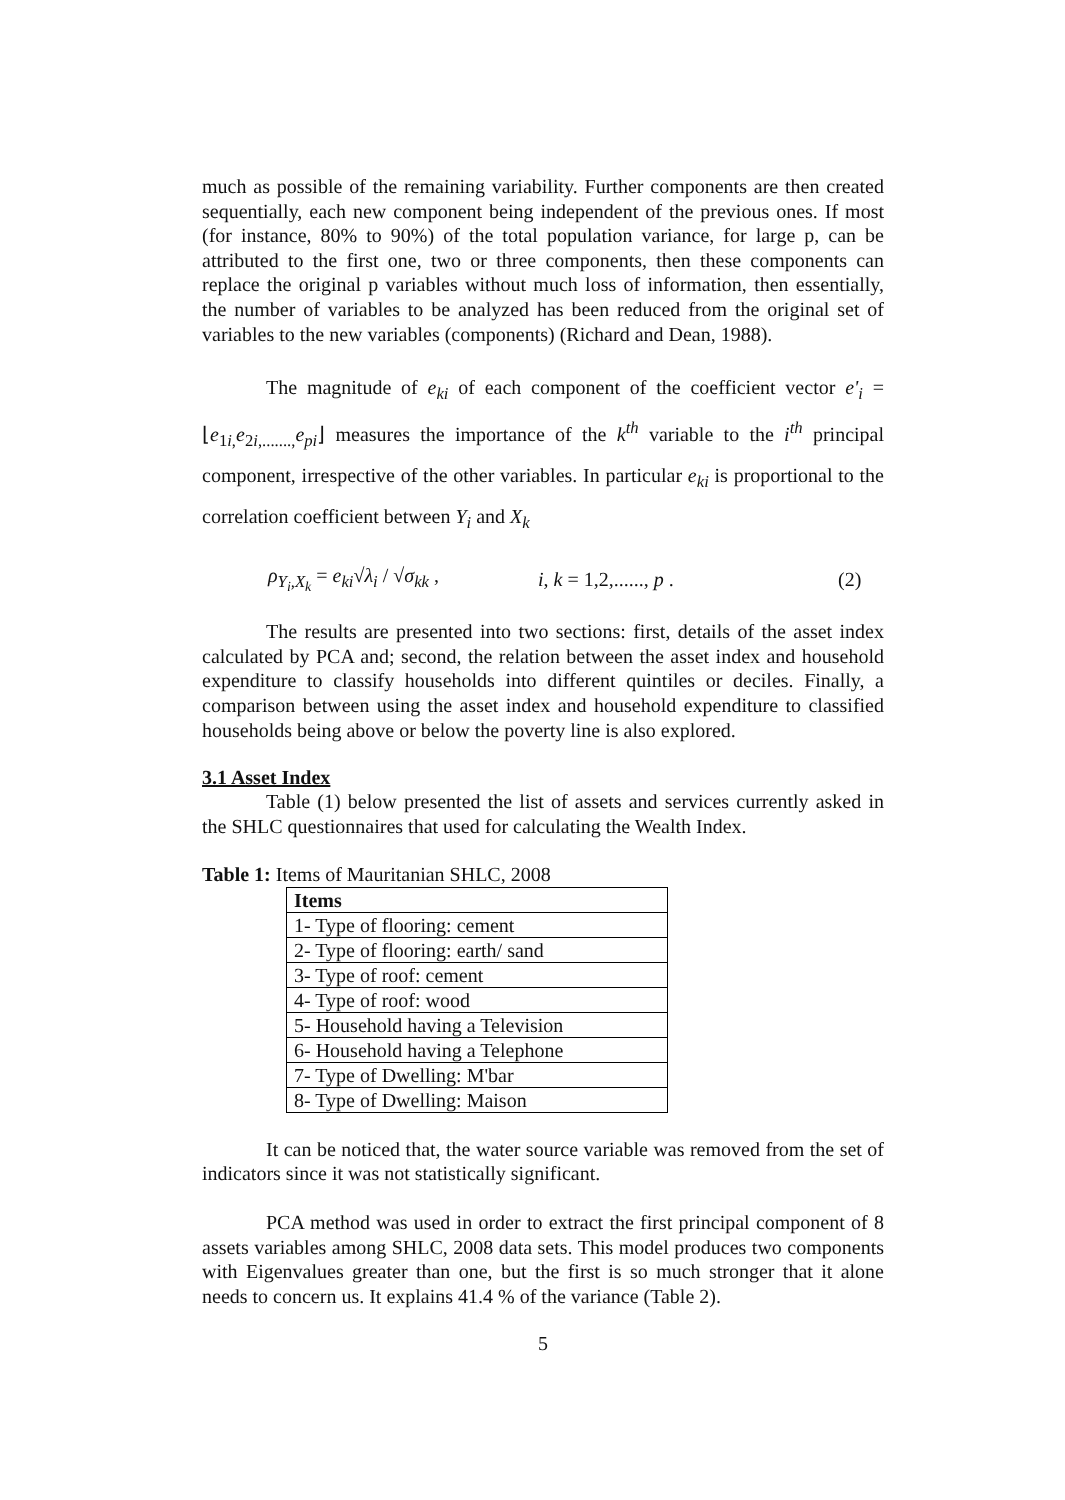much as possible of the remaining variability. Further components are then created sequentially, each new component being independent of the previous ones. If most (for instance, 80% to 90%) of the total population variance, for large p, can be attributed to the first one, two or three components, then these components can replace the original p variables without much loss of information, then essentially, the number of variables to be analyzed has been reduced from the original set of variables to the new variables (components) (Richard and Dean, 1988).
The magnitude of e<sub>ki</sub> of each component of the coefficient vector e'<sub>i</sub> = ⌊e<sub>1i,</sub>e<sub>2i,.......,</sub>e<sub>pi</sub>⌋ measures the importance of the k<sup>th</sup> variable to the i<sup>th</sup> principal component, irrespective of the other variables. In particular e<sub>ki</sub> is proportional to the correlation coefficient between Y<sub>i</sub> and X<sub>k</sub>
ρ<sub>Y<sub>i</sub>,X<sub>k</sub></sub> = e<sub>ki</sub>√λ<sub>i</sub> / √σ<sub>kk</sub> , i, k = 1,2,......, p . (2)
The results are presented into two sections: first, details of the asset index calculated by PCA and; second, the relation between the asset index and household expenditure to classify households into different quintiles or deciles. Finally, a comparison between using the asset index and household expenditure to classified households being above or below the poverty line is also explored.
3.1 Asset Index
Table (1) below presented the list of assets and services currently asked in the SHLC questionnaires that used for calculating the Wealth Index.
Table 1: Items of Mauritanian SHLC, 2008
| Items |
| --- |
| 1- Type of flooring: cement |
| 2- Type of flooring: earth/ sand |
| 3- Type of roof: cement |
| 4- Type of roof: wood |
| 5- Household having a Television |
| 6- Household having a Telephone |
| 7- Type of Dwelling: M'bar |
| 8- Type of Dwelling: Maison |
It can be noticed that, the water source variable was removed from the set of indicators since it was not statistically significant.
PCA method was used in order to extract the first principal component of 8 assets variables among SHLC, 2008 data sets. This model produces two components with Eigenvalues greater than one, but the first is so much stronger that it alone needs to concern us. It explains 41.4 % of the variance (Table 2).
5